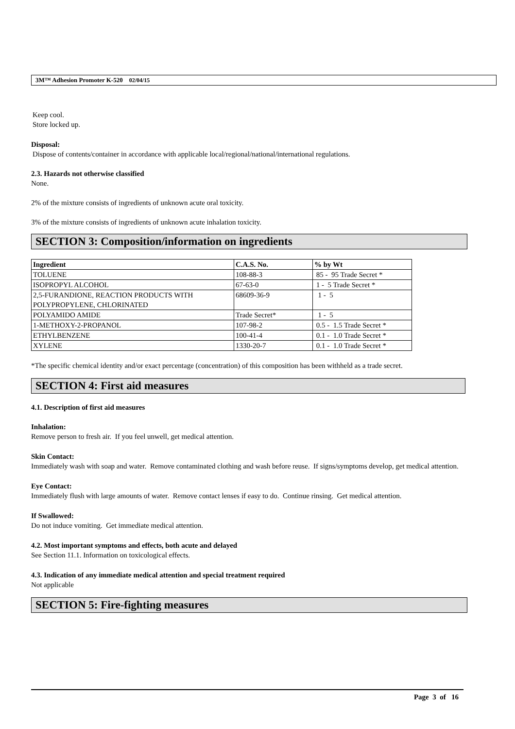3M™ Adhesion Promoter K-520 02/04/15
Keep cool.
Store locked up.
Disposal:
Dispose of contents/container in accordance with applicable local/regional/national/international regulations.
2.3. Hazards not otherwise classified
None.
2% of the mixture consists of ingredients of unknown acute oral toxicity.
3% of the mixture consists of ingredients of unknown acute inhalation toxicity.
SECTION 3: Composition/information on ingredients
| Ingredient | C.A.S. No. | % by Wt |
| --- | --- | --- |
| TOLUENE | 108-88-3 | 85 - 95 Trade Secret * |
| ISOPROPYL ALCOHOL | 67-63-0 | 1 - 5 Trade Secret * |
| 2,5-FURANDIONE, REACTION PRODUCTS WITH POLYPROPYLENE, CHLORINATED | 68609-36-9 | 1 - 5 |
| POLYAMIDO AMIDE | Trade Secret* | 1 - 5 |
| 1-METHOXY-2-PROPANOL | 107-98-2 | 0.5 - 1.5 Trade Secret * |
| ETHYLBENZENE | 100-41-4 | 0.1 - 1.0 Trade Secret * |
| XYLENE | 1330-20-7 | 0.1 - 1.0 Trade Secret * |
*The specific chemical identity and/or exact percentage (concentration) of this composition has been withheld as a trade secret.
SECTION 4: First aid measures
4.1. Description of first aid measures
Inhalation:
Remove person to fresh air. If you feel unwell, get medical attention.
Skin Contact:
Immediately wash with soap and water. Remove contaminated clothing and wash before reuse. If signs/symptoms develop, get medical attention.
Eye Contact:
Immediately flush with large amounts of water. Remove contact lenses if easy to do. Continue rinsing. Get medical attention.
If Swallowed:
Do not induce vomiting. Get immediate medical attention.
4.2. Most important symptoms and effects, both acute and delayed
See Section 11.1. Information on toxicological effects.
4.3. Indication of any immediate medical attention and special treatment required
Not applicable
SECTION 5: Fire-fighting measures
Page 3 of 16